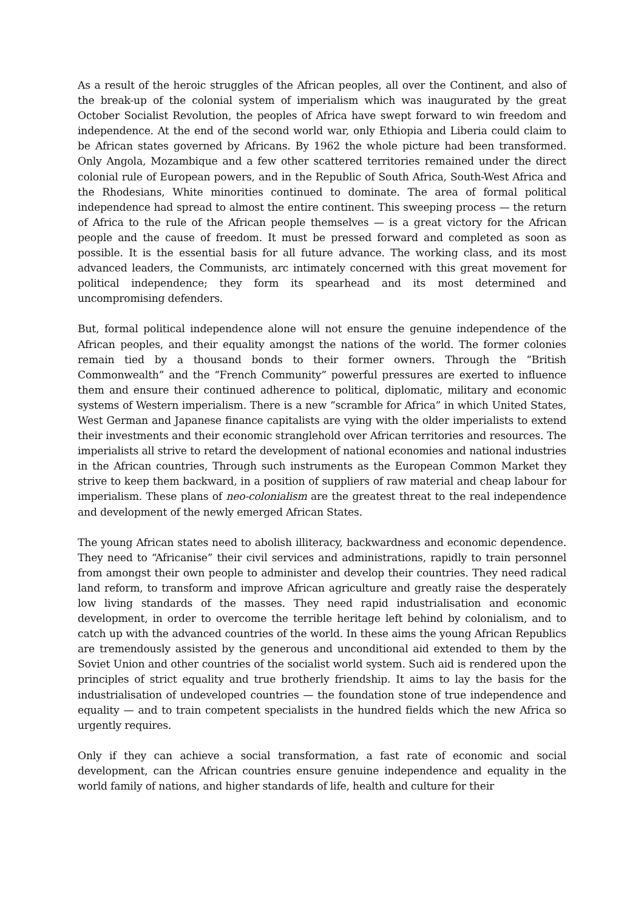As a result of the heroic struggles of the African peoples, all over the Continent, and also of the break-up of the colonial system of imperialism which was inaugurated by the great October Socialist Revolution, the peoples of Africa have swept forward to win freedom and independence. At the end of the second world war, only Ethiopia and Liberia could claim to be African states governed by Africans. By 1962 the whole picture had been transformed. Only Angola, Mozambique and a few other scattered territories remained under the direct colonial rule of European powers, and in the Republic of South Africa, South-West Africa and the Rhodesians, White minorities continued to dominate. The area of formal political independence had spread to almost the entire continent. This sweeping process — the return of Africa to the rule of the African people themselves — is a great victory for the African people and the cause of freedom. It must be pressed forward and completed as soon as possible. It is the essential basis for all future advance. The working class, and its most advanced leaders, the Communists, arc intimately concerned with this great movement for political independence; they form its spearhead and its most determined and uncompromising defenders.
But, formal political independence alone will not ensure the genuine independence of the African peoples, and their equality amongst the nations of the world. The former colonies remain tied by a thousand bonds to their former owners. Through the “British Commonwealth” and the “French Community” powerful pressures are exerted to influence them and ensure their continued adherence to political, diplomatic, military and economic systems of Western imperialism. There is a new “scramble for Africa” in which United States, West German and Japanese finance capitalists are vying with the older imperialists to extend their investments and their economic stranglehold over African territories and resources. The imperialists all strive to retard the development of national economies and national industries in the African countries, Through such instruments as the European Common Market they strive to keep them backward, in a position of suppliers of raw material and cheap labour for imperialism. These plans of neo-colonialism are the greatest threat to the real independence and development of the newly emerged African States.
The young African states need to abolish illiteracy, backwardness and economic dependence. They need to “Africanise” their civil services and administrations, rapidly to train personnel from amongst their own people to administer and develop their countries. They need radical land reform, to transform and improve African agriculture and greatly raise the desperately low living standards of the masses. They need rapid industrialisation and economic development, in order to overcome the terrible heritage left behind by colonialism, and to catch up with the advanced countries of the world. In these aims the young African Republics are tremendously assisted by the generous and unconditional aid extended to them by the Soviet Union and other countries of the socialist world system. Such aid is rendered upon the principles of strict equality and true brotherly friendship. It aims to lay the basis for the industrialisation of undeveloped countries — the foundation stone of true independence and equality — and to train competent specialists in the hundred fields which the new Africa so urgently requires.
Only if they can achieve a social transformation, a fast rate of economic and social development, can the African countries ensure genuine independence and equality in the world family of nations, and higher standards of life, health and culture for their